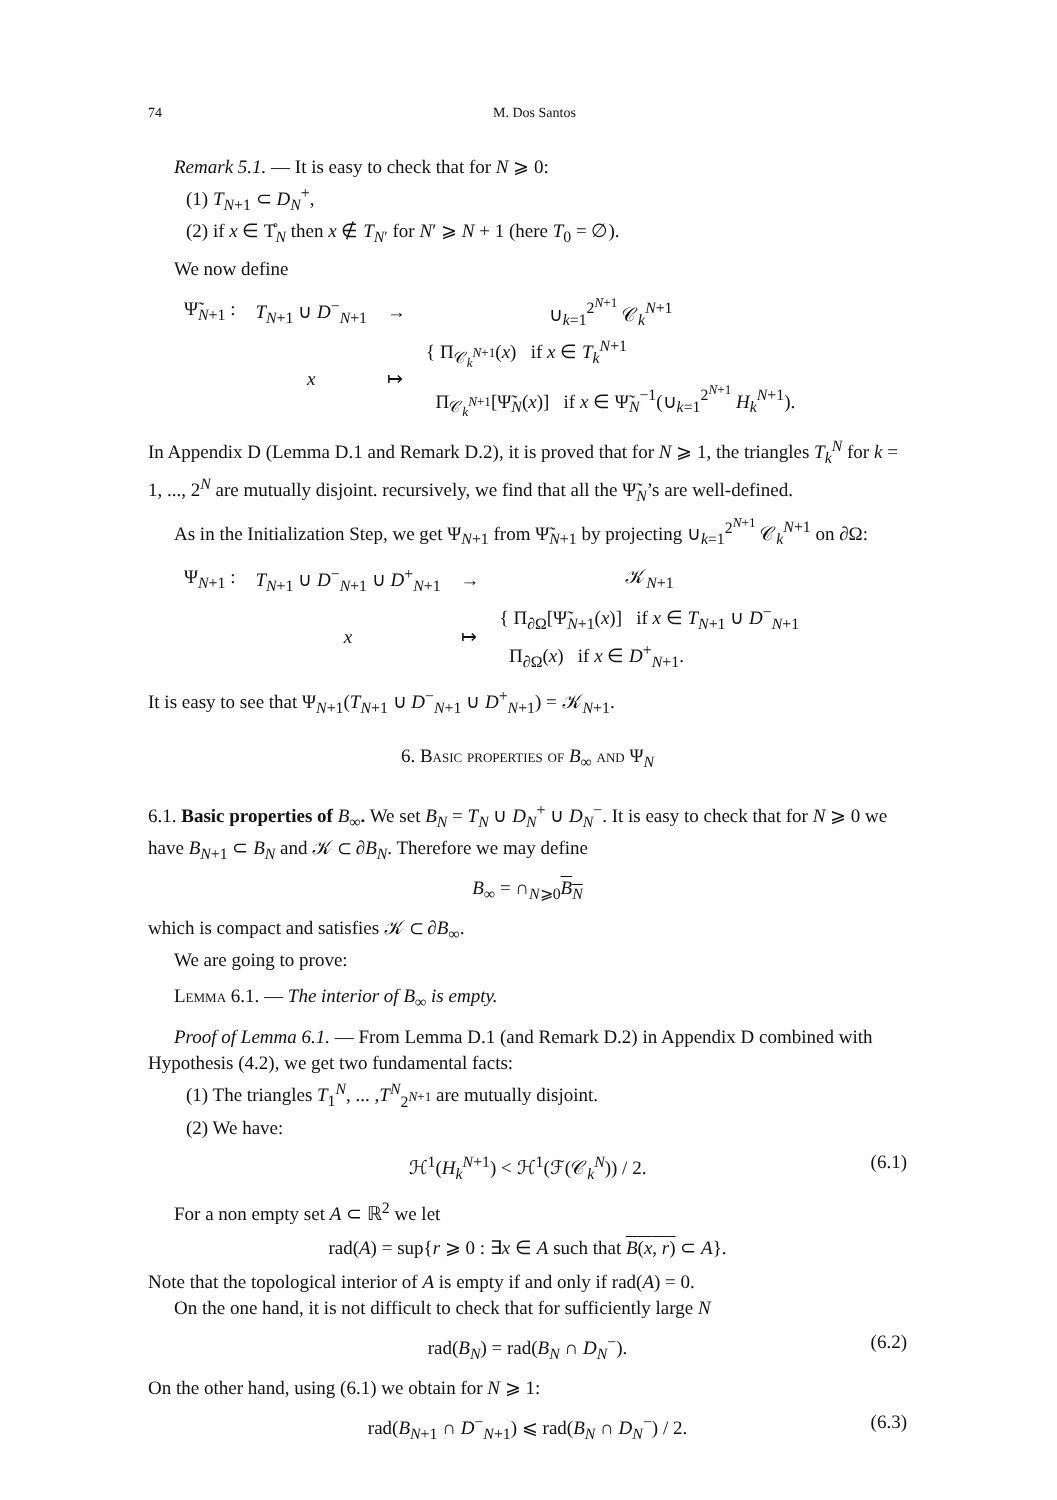74 M. Dos Santos
Remark 5.1. — It is easy to check that for N ⩾ 0:
(1) T<sub>N+1</sub> ⊂ D<sub>N</sub><sup>+</sup>,
(2) if x ∈ T̊<sub>N</sub> then x ∉ T<sub>N′</sub> for N′ ⩾ N + 1 (here T<sub>0</sub> = ∅).
We now define
| Ψ̃<sub>N+1</sub> : | T<sub>N+1</sub> ∪ D<sup>−</sup><sub>N+1</sub> | → | ∪<sub>k=1</sub><sup>2<sup>N+1</sup></sup> 𝒞<sub>k</sub><sup>N+1</sup> |
| | x | ↦ | { Π<sub>𝒞<sub>k</sub><sup>N+1</sup></sub>( x ) if x ∈ T<sub>k</sub><sup>N+1</sup> Π<sub>𝒞<sub>k</sub><sup>N+1</sup></sub>[Ψ̃<sub>N</sub>( x )] if x ∈ Ψ̃<sub>N</sub><sup>−1</sup>(∪<sub>k=1</sub><sup>2<sup>N+1</sup></sup> H<sub>k</sub><sup>N+1</sup>). |
In Appendix D (Lemma D.1 and Remark D.2), it is proved that for N ⩾ 1, the triangles T<sub>k</sub><sup>N</sup> for k = 1, ..., 2<sup>N</sup> are mutually disjoint. recursively, we find that all the Ψ̃<sub>N</sub>’s are well-defined.
As in the Initialization Step, we get Ψ<sub>N+1</sub> from Ψ̃<sub>N+1</sub> by projecting ∪<sub>k=1</sub><sup>2<sup>N+1</sup></sup> 𝒞<sub>k</sub><sup>N+1</sup> on ∂Ω:
| Ψ<sub>N+1</sub> : | T<sub>N+1</sub> ∪ D<sup>−</sup><sub>N+1</sub> ∪ D<sup>+</sup><sub>N+1</sub> | → | 𝒦<sub>N+1</sub> |
| | x | ↦ | { Π<sub>∂Ω</sub>[Ψ̃<sub>N+1</sub>( x )] if x ∈ T<sub>N+1</sub> ∪ D<sup>−</sup><sub>N+1</sub> Π<sub>∂Ω</sub>( x ) if x ∈ D<sup>+</sup><sub>N+1</sub>. |
It is easy to see that Ψ<sub>N+1</sub>(T<sub>N+1</sub> ∪ D<sup>−</sup><sub>N+1</sub> ∪ D<sup>+</sup><sub>N+1</sub>) = 𝒦<sub>N+1</sub>.
6. Basic properties of B<sub>∞</sub> and Ψ<sub>N</sub>
6.1. Basic properties of B<sub>∞</sub>. We set B<sub>N</sub> = T<sub>N</sub> ∪ D<sub>N</sub><sup>+</sup> ∪ D<sub>N</sub><sup>−</sup>. It is easy to check that for N ⩾ 0 we have B<sub>N+1</sub> ⊂ B<sub>N</sub> and 𝒦 ⊂ ∂B<sub>N</sub>. Therefore we may define
B<sub>∞</sub> = ∩<sub>N⩾0</sub>B<sub>N</sub>
which is compact and satisfies 𝒦 ⊂ ∂B<sub>∞</sub>.
We are going to prove:
Lemma 6.1. — The interior of B<sub>∞</sub> is empty.
Proof of Lemma 6.1. — From Lemma D.1 (and Remark D.2) in Appendix D combined with Hypothesis (4.2), we get two fundamental facts:
(1) The triangles T<sub>1</sub><sup>N</sup>, ... ,T<sup>N</sup><sub>2<sup>N+1</sup></sub> are mutually disjoint.
(2) We have:
ℋ<sup>1</sup>(H<sub>k</sub><sup>N+1</sup>) < ℋ<sup>1</sup>(ℱ(𝒞<sub>k</sub><sup>N</sup>)) / 2. (6.1)
For a non empty set A ⊂ ℝ<sup>2</sup> we let
rad(A) = sup{r ⩾ 0 : ∃x ∈ A such that B(x, r) ⊂ A}.
Note that the topological interior of A is empty if and only if rad(A) = 0.
On the one hand, it is not difficult to check that for sufficiently large N
rad(B<sub>N</sub>) = rad(B<sub>N</sub> ∩ D<sub>N</sub><sup>−</sup>). (6.2)
On the other hand, using (6.1) we obtain for N ⩾ 1:
rad(B<sub>N+1</sub> ∩ D<sup>−</sup><sub>N+1</sub>) ⩽ rad(B<sub>N</sub> ∩ D<sub>N</sub><sup>−</sup>) / 2. (6.3)